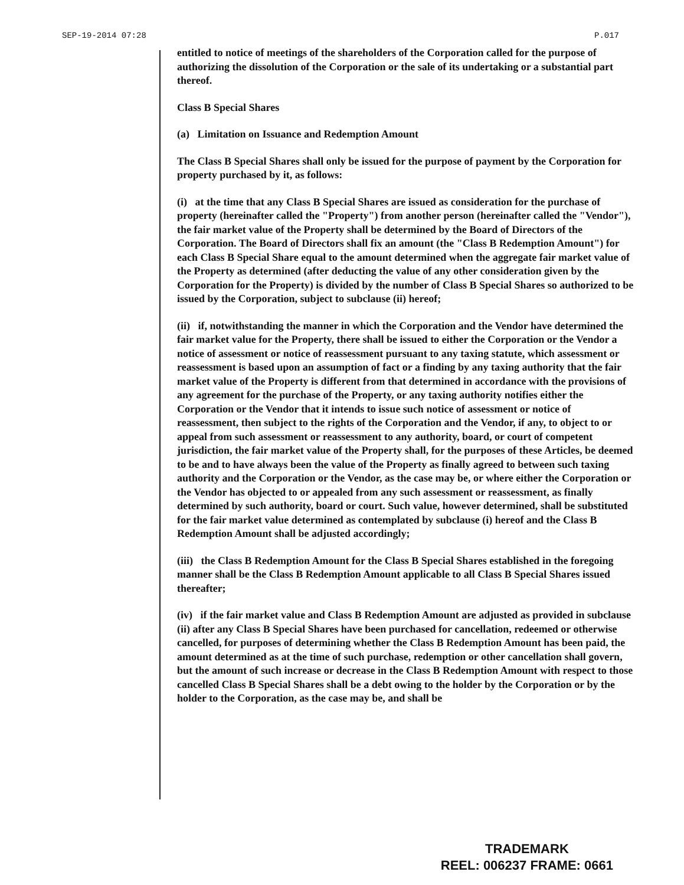SEP-19-2014 07:28 P.017
entitled to notice of meetings of the shareholders of the Corporation called for the purpose of authorizing the dissolution of the Corporation or the sale of its undertaking or a substantial part thereof.
Class B Special Shares
(a) Limitation on Issuance and Redemption Amount
The Class B Special Shares shall only be issued for the purpose of payment by the Corporation for property purchased by it, as follows:
(i) at the time that any Class B Special Shares are issued as consideration for the purchase of property (hereinafter called the "Property") from another person (hereinafter called the "Vendor"), the fair market value of the Property shall be determined by the Board of Directors of the Corporation. The Board of Directors shall fix an amount (the "Class B Redemption Amount") for each Class B Special Share equal to the amount determined when the aggregate fair market value of the Property as determined (after deducting the value of any other consideration given by the Corporation for the Property) is divided by the number of Class B Special Shares so authorized to be issued by the Corporation, subject to subclause (ii) hereof;
(ii) if, notwithstanding the manner in which the Corporation and the Vendor have determined the fair market value for the Property, there shall be issued to either the Corporation or the Vendor a notice of assessment or notice of reassessment pursuant to any taxing statute, which assessment or reassessment is based upon an assumption of fact or a finding by any taxing authority that the fair market value of the Property is different from that determined in accordance with the provisions of any agreement for the purchase of the Property, or any taxing authority notifies either the Corporation or the Vendor that it intends to issue such notice of assessment or notice of reassessment, then subject to the rights of the Corporation and the Vendor, if any, to object to or appeal from such assessment or reassessment to any authority, board, or court of competent jurisdiction, the fair market value of the Property shall, for the purposes of these Articles, be deemed to be and to have always been the value of the Property as finally agreed to between such taxing authority and the Corporation or the Vendor, as the case may be, or where either the Corporation or the Vendor has objected to or appealed from any such assessment or reassessment, as finally determined by such authority, board or court. Such value, however determined, shall be substituted for the fair market value determined as contemplated by subclause (i) hereof and the Class B Redemption Amount shall be adjusted accordingly;
(iii) the Class B Redemption Amount for the Class B Special Shares established in the foregoing manner shall be the Class B Redemption Amount applicable to all Class B Special Shares issued thereafter;
(iv) if the fair market value and Class B Redemption Amount are adjusted as provided in subclause (ii) after any Class B Special Shares have been purchased for cancellation, redeemed or otherwise cancelled, for purposes of determining whether the Class B Redemption Amount has been paid, the amount determined as at the time of such purchase, redemption or other cancellation shall govern, but the amount of such increase or decrease in the Class B Redemption Amount with respect to those cancelled Class B Special Shares shall be a debt owing to the holder by the Corporation or by the holder to the Corporation, as the case may be, and shall be
TRADEMARK
REEL: 006237 FRAME: 0661